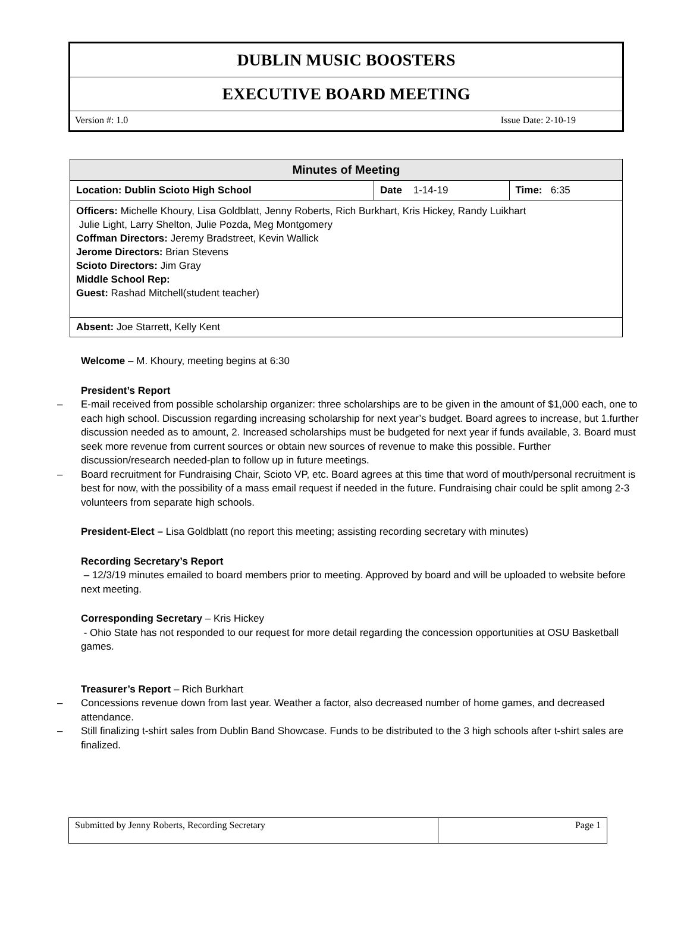DUBLIN MUSIC BOOSTERS
EXECUTIVE BOARD MEETING
Version #: 1.0 Issue Date: 2-10-19
| Minutes of Meeting | | |
| --- | --- | --- |
| Location: Dublin Scioto High School | Date 1-14-19 | Time: 6:35 |
| Officers: Michelle Khoury, Lisa Goldblatt, Jenny Roberts, Rich Burkhart, Kris Hickey, Randy Luikhart Julie Light, Larry Shelton, Julie Pozda, Meg Montgomery Coffman Directors: Jeremy Bradstreet, Kevin Wallick Jerome Directors: Brian Stevens Scioto Directors: Jim Gray Middle School Rep: Guest: Rashad Mitchell(student teacher) | | |
| Absent: Joe Starrett, Kelly Kent | | |
Welcome – M. Khoury, meeting begins at 6:30
President’s Report
– E-mail received from possible scholarship organizer: three scholarships are to be given in the amount of $1,000 each, one to each high school. Discussion regarding increasing scholarship for next year’s budget. Board agrees to increase, but 1.further discussion needed as to amount, 2. Increased scholarships must be budgeted for next year if funds available, 3. Board must seek more revenue from current sources or obtain new sources of revenue to make this possible. Further discussion/research needed-plan to follow up in future meetings.
– Board recruitment for Fundraising Chair, Scioto VP, etc. Board agrees at this time that word of mouth/personal recruitment is best for now, with the possibility of a mass email request if needed in the future. Fundraising chair could be split among 2-3 volunteers from separate high schools.
President-Elect – Lisa Goldblatt (no report this meeting; assisting recording secretary with minutes)
Recording Secretary’s Report
– 12/3/19 minutes emailed to board members prior to meeting. Approved by board and will be uploaded to website before next meeting.
Corresponding Secretary – Kris Hickey
- Ohio State has not responded to our request for more detail regarding the concession opportunities at OSU Basketball games.
Treasurer’s Report – Rich Burkhart
– Concessions revenue down from last year. Weather a factor, also decreased number of home games, and decreased attendance.
– Still finalizing t-shirt sales from Dublin Band Showcase. Funds to be distributed to the 3 high schools after t-shirt sales are finalized.
| Submitted by Jenny Roberts, Recording Secretary | Page 1 |